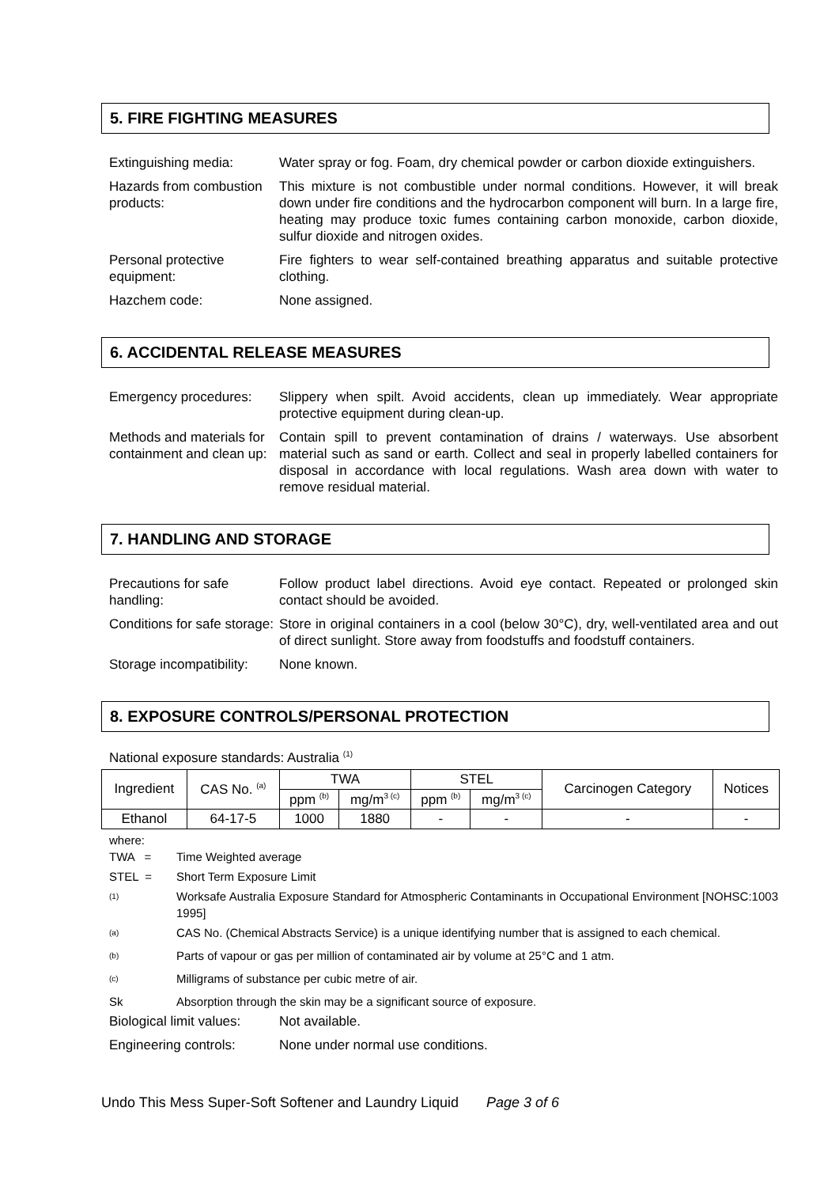5. FIRE FIGHTING MEASURES
Extinguishing media: Water spray or fog. Foam, dry chemical powder or carbon dioxide extinguishers.
Hazards from combustion products:
This mixture is not combustible under normal conditions. However, it will break down under fire conditions and the hydrocarbon component will burn. In a large fire, heating may produce toxic fumes containing carbon monoxide, carbon dioxide, sulfur dioxide and nitrogen oxides.
Personal protective equipment:
Fire fighters to wear self-contained breathing apparatus and suitable protective clothing.
Hazchem code: None assigned.
6. ACCIDENTAL RELEASE MEASURES
Emergency procedures: Slippery when spilt. Avoid accidents, clean up immediately. Wear appropriate protective equipment during clean-up.
Methods and materials for containment and clean up:
Contain spill to prevent contamination of drains / waterways. Use absorbent material such as sand or earth. Collect and seal in properly labelled containers for disposal in accordance with local regulations. Wash area down with water to remove residual material.
7. HANDLING AND STORAGE
Precautions for safe handling:
Follow product label directions. Avoid eye contact. Repeated or prolonged skin contact should be avoided.
Conditions for safe storage:
Store in original containers in a cool (below 30°C), dry, well-ventilated area and out of direct sunlight. Store away from foodstuffs and foodstuff containers.
Storage incompatibility:
None known.
8. EXPOSURE CONTROLS/PERSONAL PROTECTION
National exposure standards: Australia <sup>(1)</sup>
| Ingredient | CAS No. <sup>(a)</sup> | TWA | | STEL | | Carcinogen Category | Notices |
| --- | --- | --- | --- | --- | --- | --- | --- |
| | | ppm <sup>(b)</sup> | mg/m<sup>3 (c)</sup> | ppm <sup>(b)</sup> | mg/m<sup>3 (c)</sup> | | |
| Ethanol | 64-17-5 | 1000 | 1880 | - | - | - | - |
where:
TWA = Time Weighted average
STEL = Short Term Exposure Limit
<sup>(1)</sup>
Worksafe Australia Exposure Standard for Atmospheric Contaminants in Occupational Environment [NOHSC:1003 1995]
<sup>(a)</sup>
CAS No. (Chemical Abstracts Service) is a unique identifying number that is assigned to each chemical.
<sup>(b)</sup>
Parts of vapour or gas per million of contaminated air by volume at 25°C and 1 atm.
<sup>(c)</sup>
Milligrams of substance per cubic metre of air.
Sk Absorption through the skin may be a significant source of exposure.
Biological limit values:
Not available.
Engineering controls: None under normal use conditions.
Undo This Mess Super-Soft Softener and Laundry Liquid Page 3 of 6